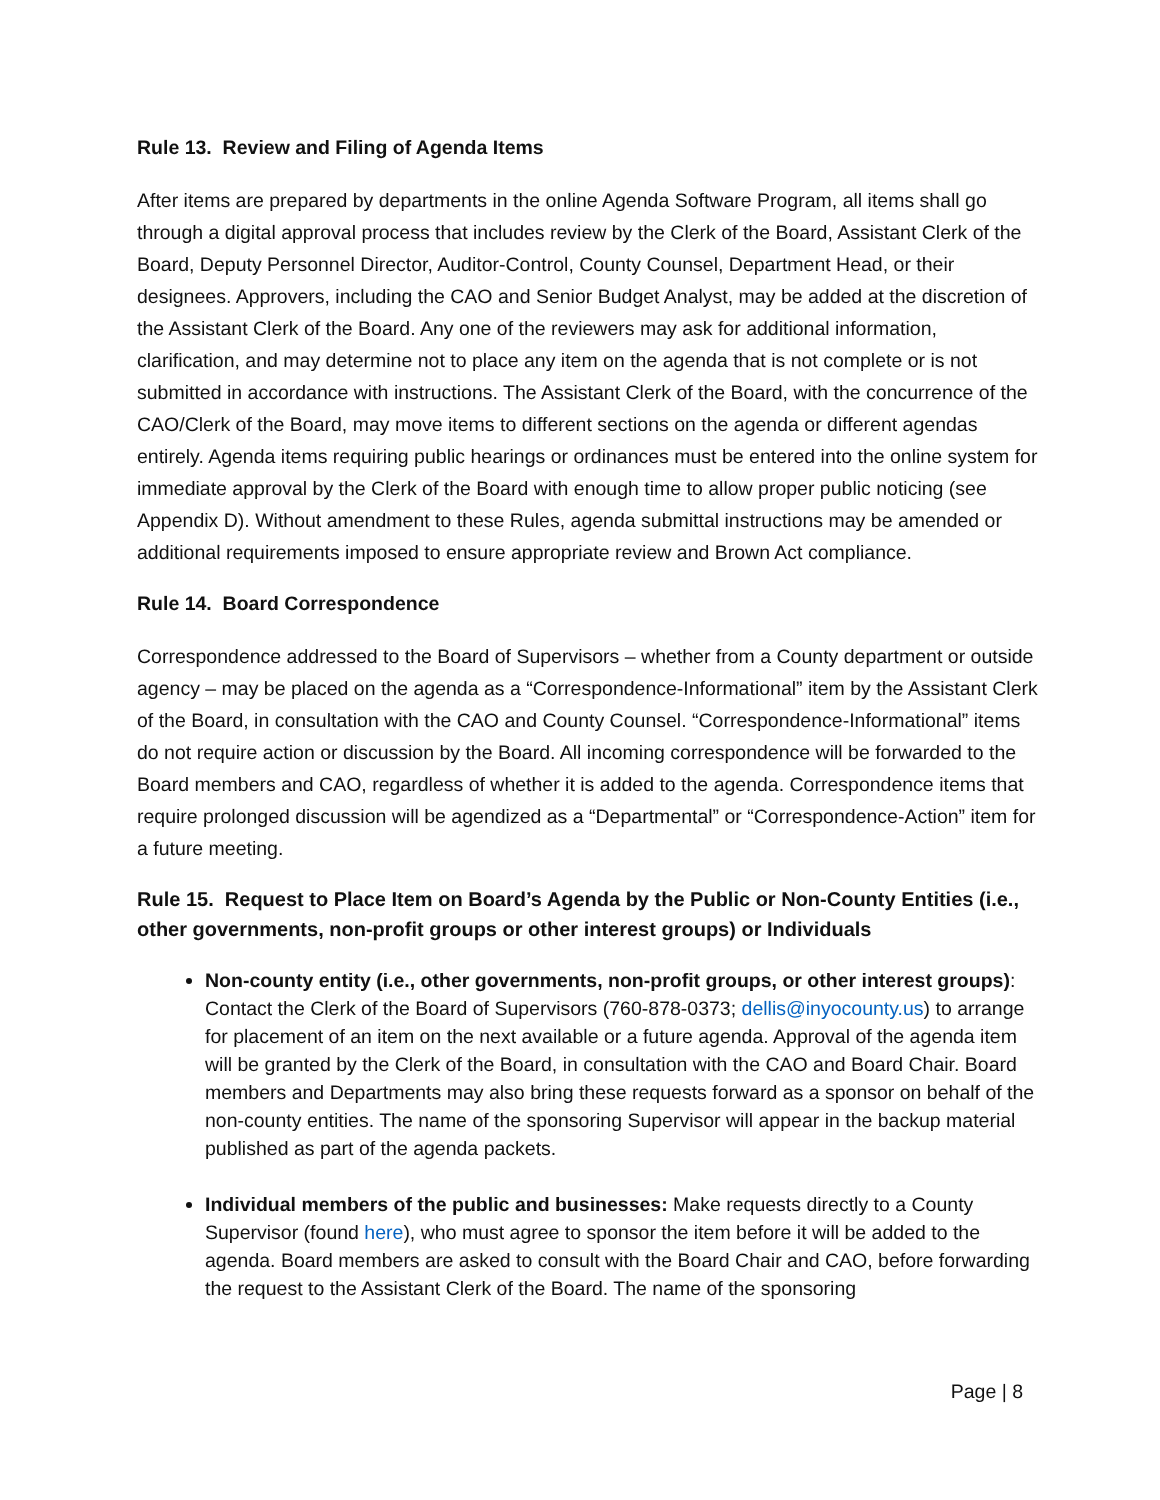Rule 13. Review and Filing of Agenda Items
After items are prepared by departments in the online Agenda Software Program, all items shall go through a digital approval process that includes review by the Clerk of the Board, Assistant Clerk of the Board, Deputy Personnel Director, Auditor-Control, County Counsel, Department Head, or their designees. Approvers, including the CAO and Senior Budget Analyst, may be added at the discretion of the Assistant Clerk of the Board. Any one of the reviewers may ask for additional information, clarification, and may determine not to place any item on the agenda that is not complete or is not submitted in accordance with instructions. The Assistant Clerk of the Board, with the concurrence of the CAO/Clerk of the Board, may move items to different sections on the agenda or different agendas entirely. Agenda items requiring public hearings or ordinances must be entered into the online system for immediate approval by the Clerk of the Board with enough time to allow proper public noticing (see Appendix D). Without amendment to these Rules, agenda submittal instructions may be amended or additional requirements imposed to ensure appropriate review and Brown Act compliance.
Rule 14. Board Correspondence
Correspondence addressed to the Board of Supervisors – whether from a County department or outside agency – may be placed on the agenda as a “Correspondence-Informational” item by the Assistant Clerk of the Board, in consultation with the CAO and County Counsel. “Correspondence-Informational” items do not require action or discussion by the Board. All incoming correspondence will be forwarded to the Board members and CAO, regardless of whether it is added to the agenda. Correspondence items that require prolonged discussion will be agendized as a “Departmental” or “Correspondence-Action” item for a future meeting.
Rule 15. Request to Place Item on Board’s Agenda by the Public or Non-County Entities (i.e., other governments, non-profit groups or other interest groups) or Individuals
Non-county entity (i.e., other governments, non-profit groups, or other interest groups): Contact the Clerk of the Board of Supervisors (760-878-0373; dellis@inyocounty.us) to arrange for placement of an item on the next available or a future agenda. Approval of the agenda item will be granted by the Clerk of the Board, in consultation with the CAO and Board Chair. Board members and Departments may also bring these requests forward as a sponsor on behalf of the non-county entities. The name of the sponsoring Supervisor will appear in the backup material published as part of the agenda packets.
Individual members of the public and businesses: Make requests directly to a County Supervisor (found here), who must agree to sponsor the item before it will be added to the agenda. Board members are asked to consult with the Board Chair and CAO, before forwarding the request to the Assistant Clerk of the Board. The name of the sponsoring
Page | 8